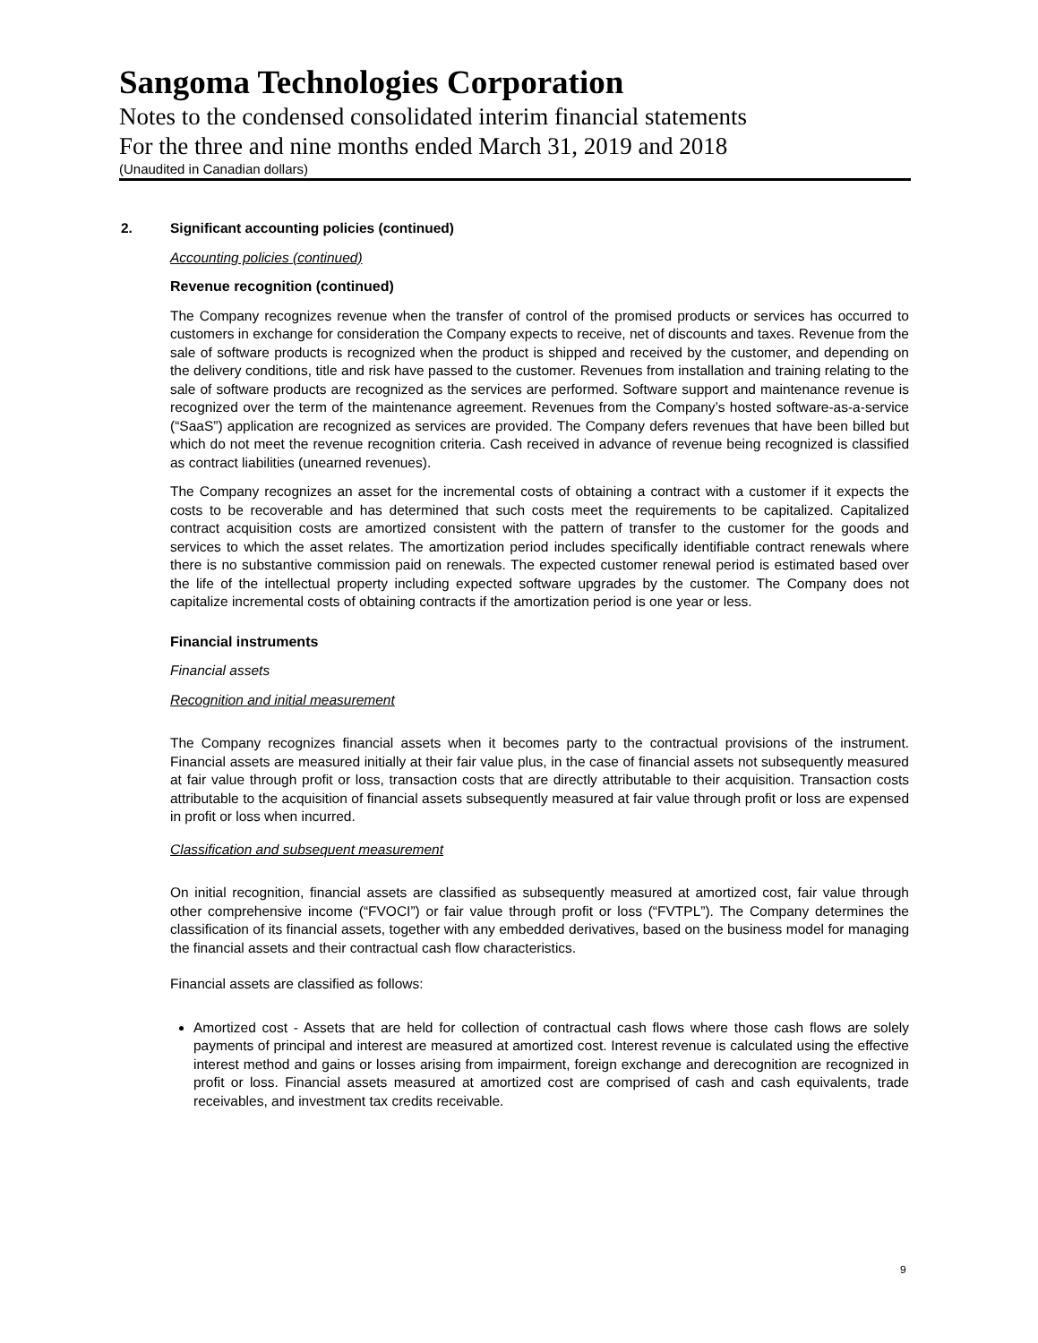Sangoma Technologies Corporation
Notes to the condensed consolidated interim financial statements
For the three and nine months ended March 31, 2019 and 2018
(Unaudited in Canadian dollars)
2. Significant accounting policies (continued)
Accounting policies (continued)
Revenue recognition (continued)
The Company recognizes revenue when the transfer of control of the promised products or services has occurred to customers in exchange for consideration the Company expects to receive, net of discounts and taxes. Revenue from the sale of software products is recognized when the product is shipped and received by the customer, and depending on the delivery conditions, title and risk have passed to the customer. Revenues from installation and training relating to the sale of software products are recognized as the services are performed. Software support and maintenance revenue is recognized over the term of the maintenance agreement. Revenues from the Company’s hosted software-as-a-service (“SaaS”) application are recognized as services are provided. The Company defers revenues that have been billed but which do not meet the revenue recognition criteria. Cash received in advance of revenue being recognized is classified as contract liabilities (unearned revenues).
The Company recognizes an asset for the incremental costs of obtaining a contract with a customer if it expects the costs to be recoverable and has determined that such costs meet the requirements to be capitalized. Capitalized contract acquisition costs are amortized consistent with the pattern of transfer to the customer for the goods and services to which the asset relates. The amortization period includes specifically identifiable contract renewals where there is no substantive commission paid on renewals. The expected customer renewal period is estimated based over the life of the intellectual property including expected software upgrades by the customer. The Company does not capitalize incremental costs of obtaining contracts if the amortization period is one year or less.
Financial instruments
Financial assets
Recognition and initial measurement
The Company recognizes financial assets when it becomes party to the contractual provisions of the instrument. Financial assets are measured initially at their fair value plus, in the case of financial assets not subsequently measured at fair value through profit or loss, transaction costs that are directly attributable to their acquisition. Transaction costs attributable to the acquisition of financial assets subsequently measured at fair value through profit or loss are expensed in profit or loss when incurred.
Classification and subsequent measurement
On initial recognition, financial assets are classified as subsequently measured at amortized cost, fair value through other comprehensive income (“FVOCI”) or fair value through profit or loss (“FVTPL”). The Company determines the classification of its financial assets, together with any embedded derivatives, based on the business model for managing the financial assets and their contractual cash flow characteristics.
Financial assets are classified as follows:
Amortized cost - Assets that are held for collection of contractual cash flows where those cash flows are solely payments of principal and interest are measured at amortized cost. Interest revenue is calculated using the effective interest method and gains or losses arising from impairment, foreign exchange and derecognition are recognized in profit or loss. Financial assets measured at amortized cost are comprised of cash and cash equivalents, trade receivables, and investment tax credits receivable.
9